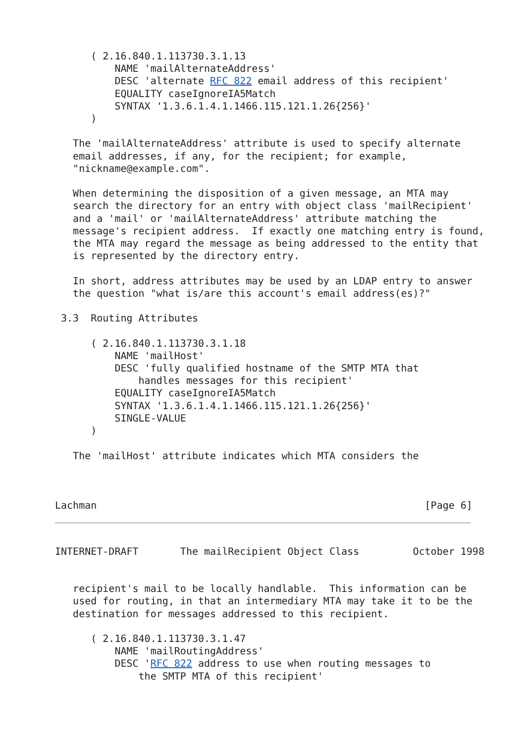( 2.16.840.1.113730.3.1.13
          NAME 'mailAlternateAddress'
          DESC 'alternate RFC 822 email address of this recipient'
          EQUALITY caseIgnoreIA5Match
          SYNTAX '1.3.6.1.4.1.1466.115.121.1.26{256}'
      )

   The 'mailAlternateAddress' attribute is used to specify alternate
   email addresses, if any, for the recipient; for example,
   "nickname@example.com".

   When determining the disposition of a given message, an MTA may
   search the directory for an entry with object class 'mailRecipient'
   and a 'mail' or 'mailAlternateAddress' attribute matching the
   message's recipient address.  If exactly one matching entry is found,
   the MTA may regard the message as being addressed to the entity that
   is represented by the directory entry.

   In short, address attributes may be used by an LDAP entry to answer
   the question "what is/are this account's email address(es)?"

 3.3  Routing Attributes

      ( 2.16.840.1.113730.3.1.18
          NAME 'mailHost'
          DESC 'fully qualified hostname of the SMTP MTA that
              handles messages for this recipient'
          EQUALITY caseIgnoreIA5Match
          SYNTAX '1.3.6.1.4.1.1466.115.121.1.26{256}'
          SINGLE-VALUE
      )

   The 'mailHost' attribute indicates which MTA considers the



Lachman                                                       [Page 6]
INTERNET-DRAFT       The mailRecipient Object Class         October 1998


   recipient's mail to be locally handlable.  This information can be
   used for routing, in that an intermediary MTA may take it to be the
   destination for messages addressed to this recipient.

      ( 2.16.840.1.113730.3.1.47
          NAME 'mailRoutingAddress'
          DESC 'RFC 822 address to use when routing messages to
              the SMTP MTA of this recipient'